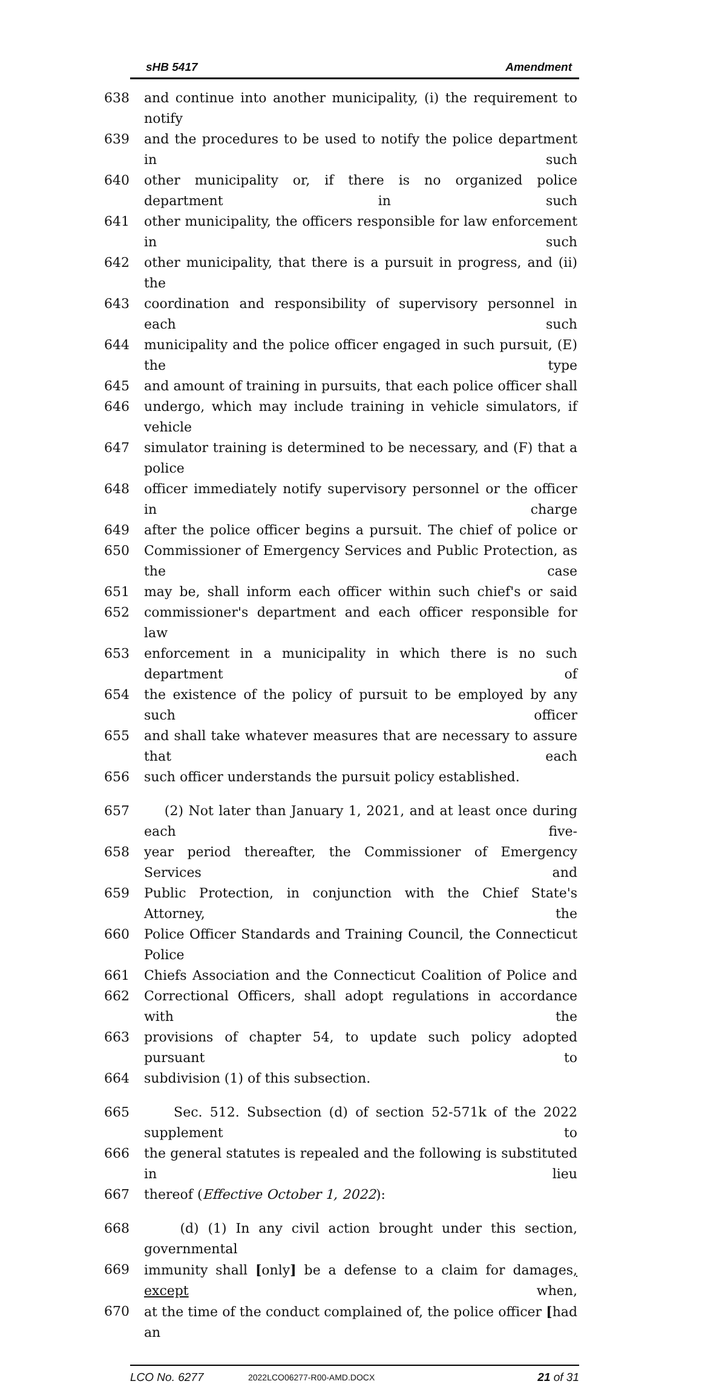sHB 5417 Amendment
638 and continue into another municipality, (i) the requirement to notify
639 and the procedures to be used to notify the police department in such
640 other municipality or, if there is no organized police department in such
641 other municipality, the officers responsible for law enforcement in such
642 other municipality, that there is a pursuit in progress, and (ii) the
643 coordination and responsibility of supervisory personnel in each such
644 municipality and the police officer engaged in such pursuit, (E) the type
645 and amount of training in pursuits, that each police officer shall
646 undergo, which may include training in vehicle simulators, if vehicle
647 simulator training is determined to be necessary, and (F) that a police
648 officer immediately notify supervisory personnel or the officer in charge
649 after the police officer begins a pursuit. The chief of police or
650 Commissioner of Emergency Services and Public Protection, as the case
651 may be, shall inform each officer within such chief's or said
652 commissioner's department and each officer responsible for law
653 enforcement in a municipality in which there is no such department of
654 the existence of the policy of pursuit to be employed by any such officer
655 and shall take whatever measures that are necessary to assure that each
656 such officer understands the pursuit policy established.
657 (2) Not later than January 1, 2021, and at least once during each five-
658 year period thereafter, the Commissioner of Emergency Services and
659 Public Protection, in conjunction with the Chief State's Attorney, the
660 Police Officer Standards and Training Council, the Connecticut Police
661 Chiefs Association and the Connecticut Coalition of Police and
662 Correctional Officers, shall adopt regulations in accordance with the
663 provisions of chapter 54, to update such policy adopted pursuant to
664 subdivision (1) of this subsection.
665 Sec. 512. Subsection (d) of section 52-571k of the 2022 supplement to
666 the general statutes is repealed and the following is substituted in lieu
667 thereof (Effective October 1, 2022):
668 (d) (1) In any civil action brought under this section, governmental
669 immunity shall [only] be a defense to a claim for damages, except when,
670 at the time of the conduct complained of, the police officer [had an
LCO No. 6277 2022LCO06277-R00-AMD.DOCX 21 of 31